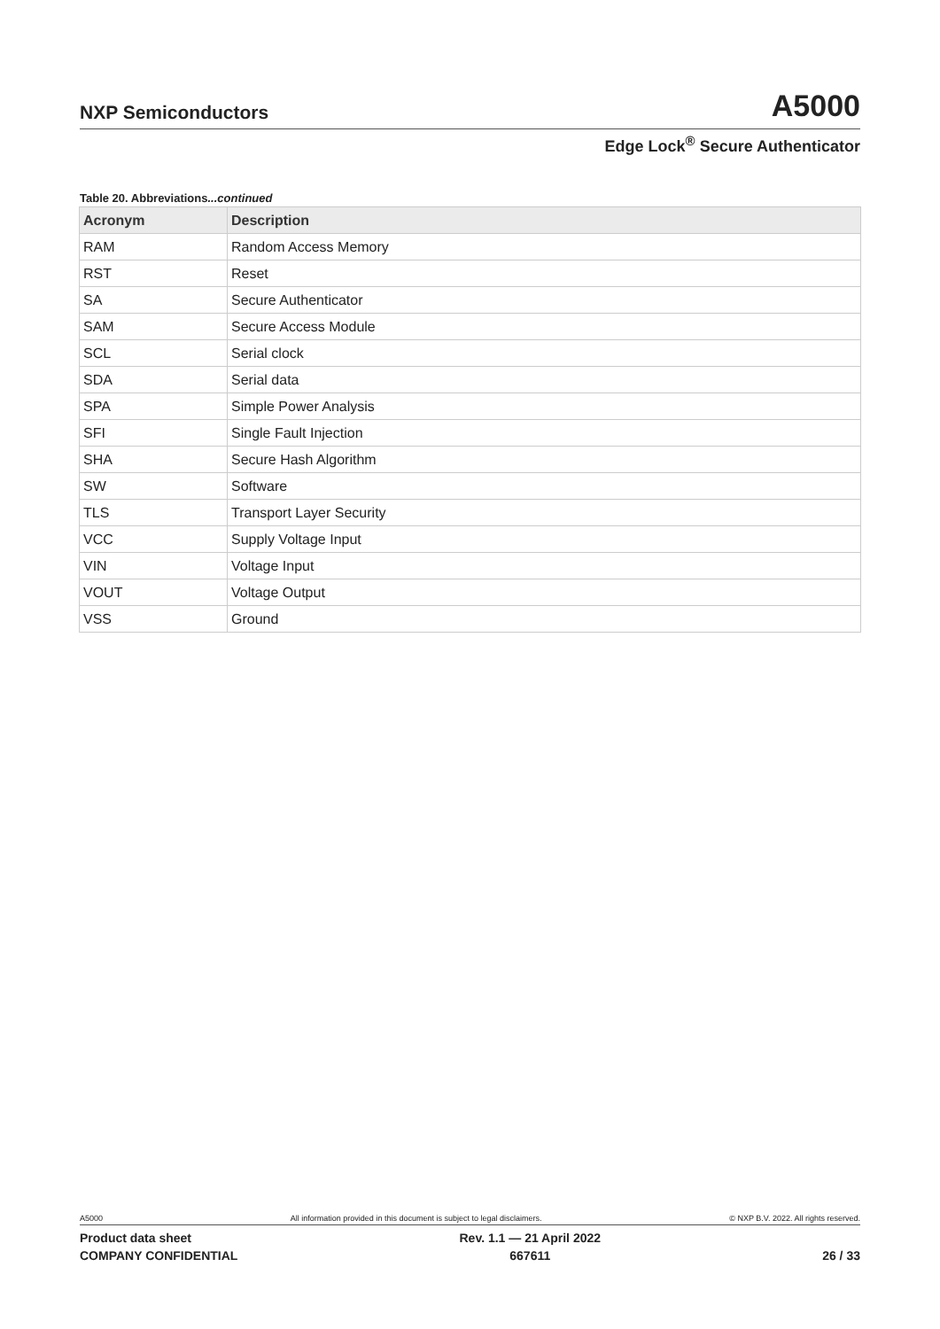NXP Semiconductors A5000
Edge Lock<sup>®</sup> Secure Authenticator
Table 20. Abbreviations...continued
| Acronym | Description |
| --- | --- |
| RAM | Random Access Memory |
| RST | Reset |
| SA | Secure Authenticator |
| SAM | Secure Access Module |
| SCL | Serial clock |
| SDA | Serial data |
| SPA | Simple Power Analysis |
| SFI | Single Fault Injection |
| SHA | Secure Hash Algorithm |
| SW | Software |
| TLS | Transport Layer Security |
| VCC | Supply Voltage Input |
| VIN | Voltage Input |
| VOUT | Voltage Output |
| VSS | Ground |
A5000 All information provided in this document is subject to legal disclaimers. © NXP B.V. 2022. All rights reserved.
Product data sheet
COMPANY CONFIDENTIAL Rev. 1.1 — 21 April 2022
667611
26 / 33